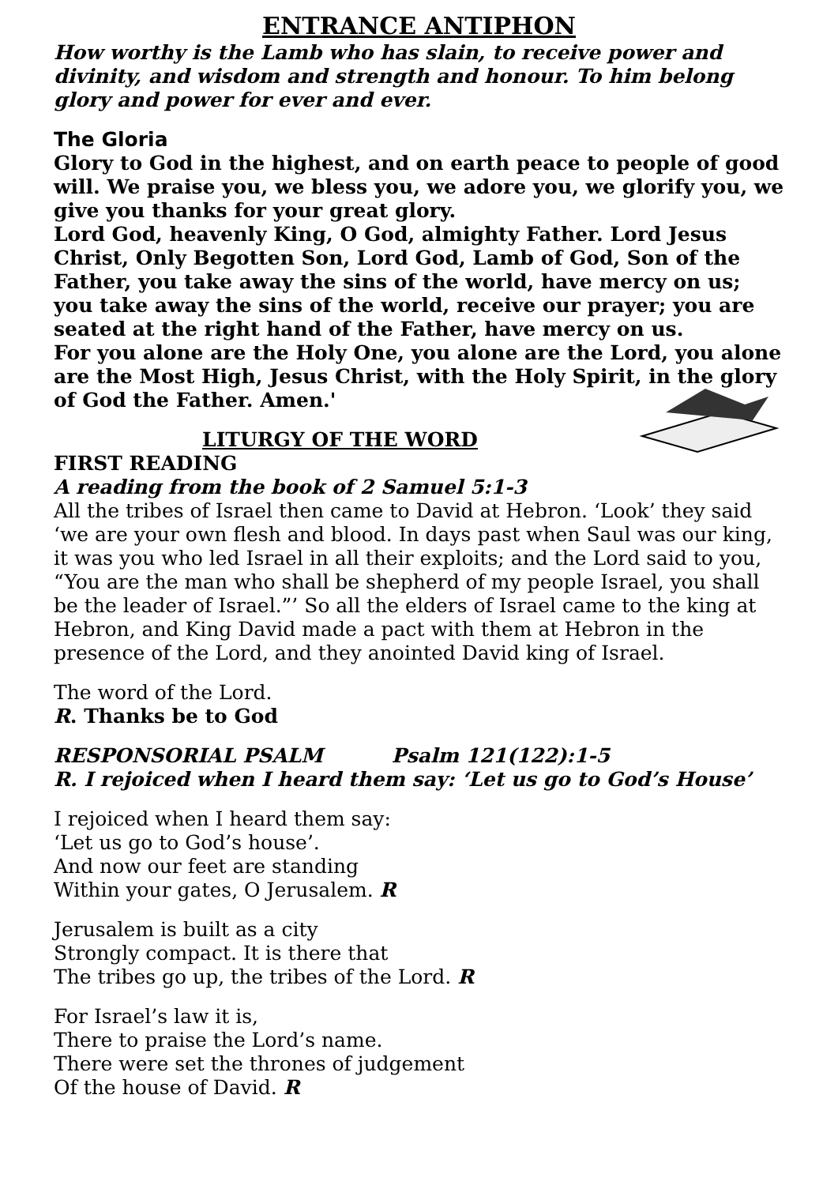ENTRANCE ANTIPHON
How worthy is the Lamb who has slain, to receive power and divinity, and wisdom and strength and honour. To him belong glory and power for ever and ever.
The Gloria
Glory to God in the highest, and on earth peace to people of good will. We praise you, we bless you, we adore you, we glorify you, we give you thanks for your great glory.
Lord God, heavenly King, O God, almighty Father. Lord Jesus Christ, Only Begotten Son, Lord God, Lamb of God, Son of the Father, you take away the sins of the world, have mercy on us; you take away the sins of the world, receive our prayer; you are seated at the right hand of the Father, have mercy on us.
For you alone are the Holy One, you alone are the Lord, you alone are the Most High, Jesus Christ, with the Holy Spirit, in the glory of God the Father. Amen.'
LITURGY OF THE WORD
FIRST READING
A reading from the book of 2 Samuel 5:1-3
All the tribes of Israel then came to David at Hebron. ‘Look’ they said ‘we are your own flesh and blood. In days past when Saul was our king, it was you who led Israel in all their exploits; and the Lord said to you, “You are the man who shall be shepherd of my people Israel, you shall be the leader of Israel.”’ So all the elders of Israel came to the king at Hebron, and King David made a pact with them at Hebron in the presence of the Lord, and they anointed David king of Israel.
The word of the Lord.
R. Thanks be to God
RESPONSORIAL PSALM Psalm 121(122):1-5
R. I rejoiced when I heard them say: ‘Let us go to God’s House’
I rejoiced when I heard them say:
‘Let us go to God’s house’.
And now our feet are standing
Within your gates, O Jerusalem. R
Jerusalem is built as a city
Strongly compact. It is there that
The tribes go up, the tribes of the Lord. R
For Israel’s law it is,
There to praise the Lord’s name.
There were set the thrones of judgement
Of the house of David. R